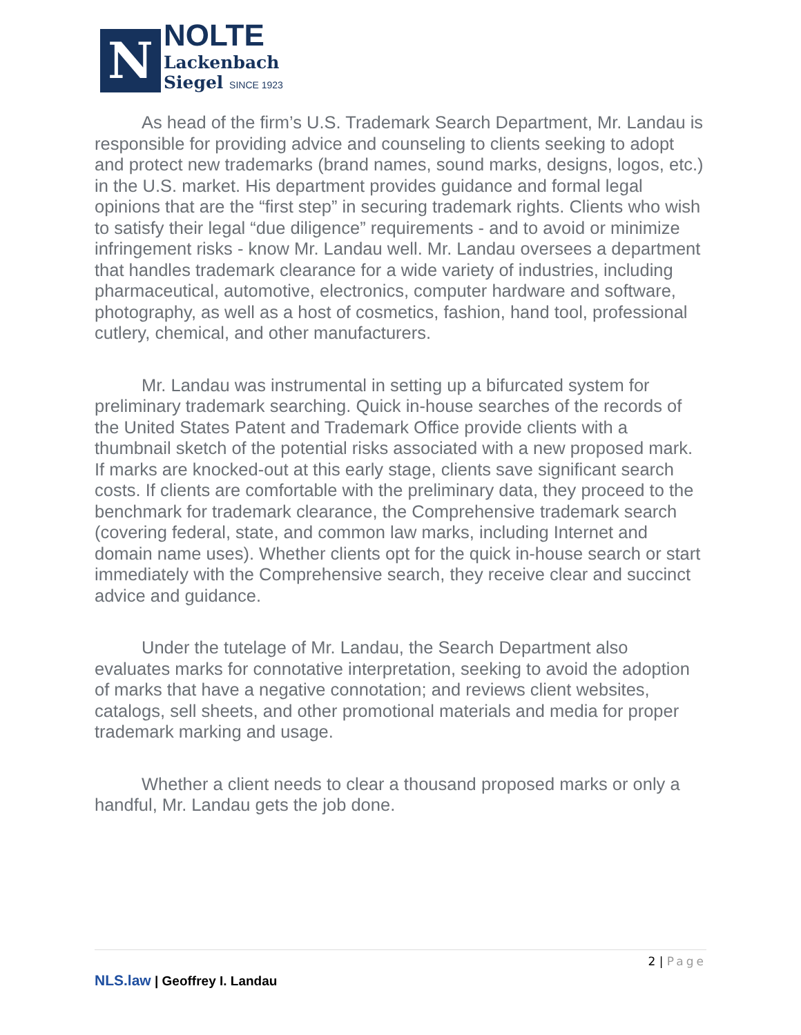N
NOLTE
Lackenbach
Siegel SINCE 1923
As head of the firm’s U.S. Trademark Search Department, Mr. Landau is responsible for providing advice and counseling to clients seeking to adopt and protect new trademarks (brand names, sound marks, designs, logos, etc.) in the U.S. market. His department provides guidance and formal legal opinions that are the “first step” in securing trademark rights. Clients who wish to satisfy their legal “due diligence” requirements - and to avoid or minimize infringement risks - know Mr. Landau well. Mr. Landau oversees a department that handles trademark clearance for a wide variety of industries, including pharmaceutical, automotive, electronics, computer hardware and software, photography, as well as a host of cosmetics, fashion, hand tool, professional cutlery, chemical, and other manufacturers.
Mr. Landau was instrumental in setting up a bifurcated system for preliminary trademark searching. Quick in-house searches of the records of the United States Patent and Trademark Office provide clients with a thumbnail sketch of the potential risks associated with a new proposed mark. If marks are knocked-out at this early stage, clients save significant search costs. If clients are comfortable with the preliminary data, they proceed to the benchmark for trademark clearance, the Comprehensive trademark search (covering federal, state, and common law marks, including Internet and domain name uses). Whether clients opt for the quick in-house search or start immediately with the Comprehensive search, they receive clear and succinct advice and guidance.
Under the tutelage of Mr. Landau, the Search Department also evaluates marks for connotative interpretation, seeking to avoid the adoption of marks that have a negative connotation; and reviews client websites, catalogs, sell sheets, and other promotional materials and media for proper trademark marking and usage.
Whether a client needs to clear a thousand proposed marks or only a handful, Mr. Landau gets the job done.
2 | Page
NLS.law | Geoffrey I. Landau